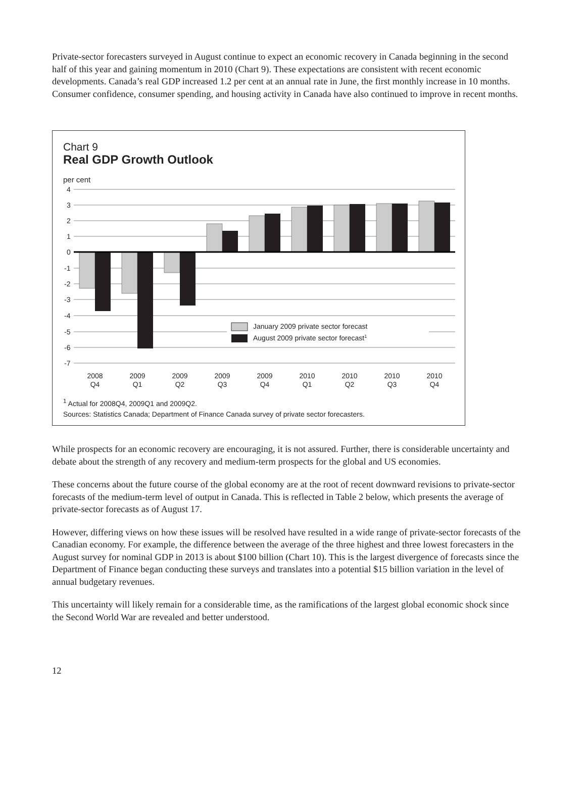Private-sector forecasters surveyed in August continue to expect an economic recovery in Canada beginning in the second half of this year and gaining momentum in 2010 (Chart 9). These expectations are consistent with recent economic developments. Canada’s real GDP increased 1.2 per cent at an annual rate in June, the first monthly increase in 10 months. Consumer confidence, consumer spending, and housing activity in Canada have also continued to improve in recent months.
Chart 9
Real GDP Growth Outlook
per cent
4
3
2
1
0
-1
-2
-3
-4
-5
-6
-7
January 2009 private sector forecast
August 2009 private sector forecast1
2008
Q4
2009
Q1
2009
Q2
2009
Q3
2009
Q4
2010
Q1
2010
Q2
2010
Q3
2010
Q4
<sup>1</sup> Actual for 2008Q4, 2009Q1 and 2009Q2.
Sources: Statistics Canada; Department of Finance Canada survey of private sector forecasters.
While prospects for an economic recovery are encouraging, it is not assured. Further, there is considerable uncertainty and debate about the strength of any recovery and medium-term prospects for the global and US economies.
These concerns about the future course of the global economy are at the root of recent downward revisions to private-sector forecasts of the medium-term level of output in Canada. This is reflected in Table 2 below, which presents the average of private-sector forecasts as of August 17.
However, differing views on how these issues will be resolved have resulted in a wide range of private-sector forecasts of the Canadian economy. For example, the difference between the average of the three highest and three lowest forecasters in the August survey for nominal GDP in 2013 is about $100 billion (Chart 10). This is the largest divergence of forecasts since the Department of Finance began conducting these surveys and translates into a potential $15 billion variation in the level of annual budgetary revenues.
This uncertainty will likely remain for a considerable time, as the ramifications of the largest global economic shock since the Second World War are revealed and better understood.
12